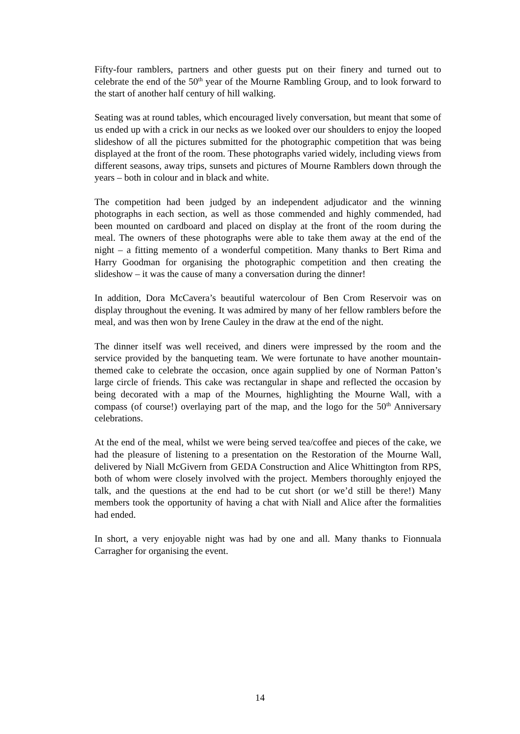Fifty-four ramblers, partners and other guests put on their finery and turned out to celebrate the end of the 50<sup>th</sup> year of the Mourne Rambling Group, and to look forward to the start of another half century of hill walking.
Seating was at round tables, which encouraged lively conversation, but meant that some of us ended up with a crick in our necks as we looked over our shoulders to enjoy the looped slideshow of all the pictures submitted for the photographic competition that was being displayed at the front of the room. These photographs varied widely, including views from different seasons, away trips, sunsets and pictures of Mourne Ramblers down through the years – both in colour and in black and white.
The competition had been judged by an independent adjudicator and the winning photographs in each section, as well as those commended and highly commended, had been mounted on cardboard and placed on display at the front of the room during the meal. The owners of these photographs were able to take them away at the end of the night – a fitting memento of a wonderful competition. Many thanks to Bert Rima and Harry Goodman for organising the photographic competition and then creating the slideshow – it was the cause of many a conversation during the dinner!
In addition, Dora McCavera’s beautiful watercolour of Ben Crom Reservoir was on display throughout the evening. It was admired by many of her fellow ramblers before the meal, and was then won by Irene Cauley in the draw at the end of the night.
The dinner itself was well received, and diners were impressed by the room and the service provided by the banqueting team. We were fortunate to have another mountain-themed cake to celebrate the occasion, once again supplied by one of Norman Patton’s large circle of friends. This cake was rectangular in shape and reflected the occasion by being decorated with a map of the Mournes, highlighting the Mourne Wall, with a compass (of course!) overlaying part of the map, and the logo for the 50<sup>th</sup> Anniversary celebrations.
At the end of the meal, whilst we were being served tea/coffee and pieces of the cake, we had the pleasure of listening to a presentation on the Restoration of the Mourne Wall, delivered by Niall McGivern from GEDA Construction and Alice Whittington from RPS, both of whom were closely involved with the project. Members thoroughly enjoyed the talk, and the questions at the end had to be cut short (or we’d still be there!) Many members took the opportunity of having a chat with Niall and Alice after the formalities had ended.
In short, a very enjoyable night was had by one and all. Many thanks to Fionnuala Carragher for organising the event.
14